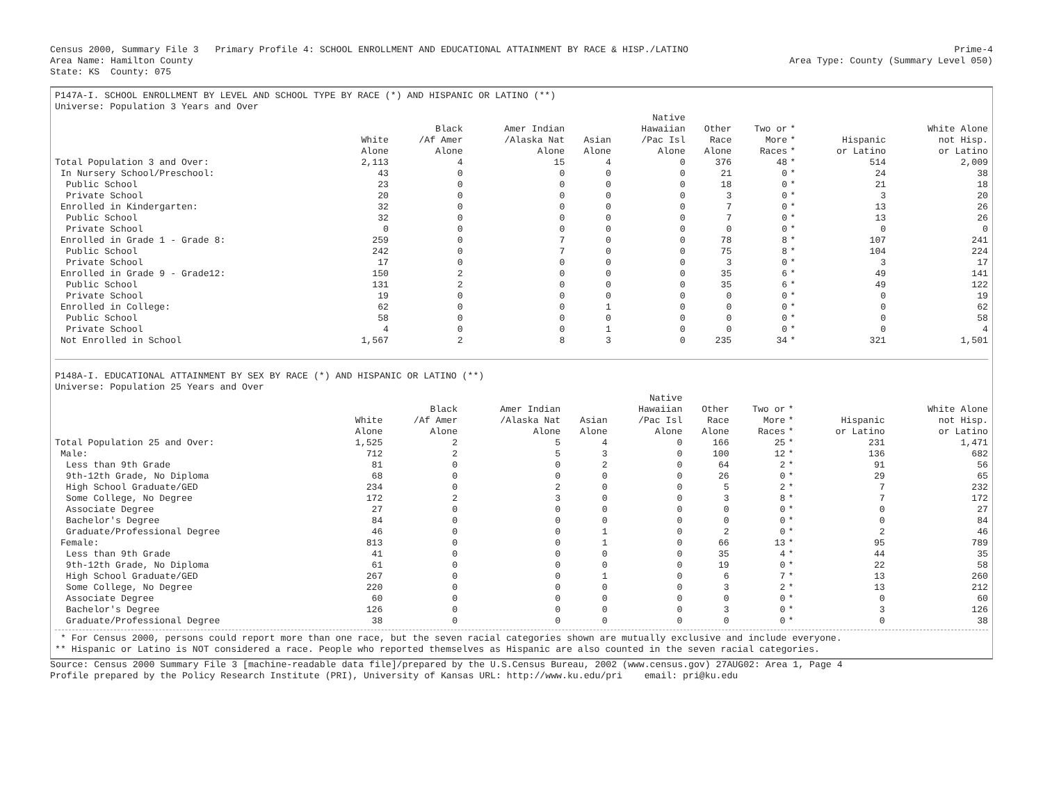Census 2000, Summary File 3 Primary Profile 4: SCHOOL ENROLLMENT AND EDUCATIONAL ATTAINMENT BY RACE & HISP./LATINO
Area Name: Hamilton County
State: KS County: 075
Prime-4
Area Type: County (Summary Level 050)
P147A-I. SCHOOL ENROLLMENT BY LEVEL AND SCHOOL TYPE BY RACE (*) AND HISPANIC OR LATINO (**)
Universe: Population 3 Years and Over
| | White Alone | Black /Af Amer Alone | Amer Indian /Alaska Nat Alone | Asian Alone | Native Hawaiian /Pac Isl Alone | Other Race Alone | Two or More Races | * * * | Hispanic or Latino | White Alone not Hisp. or Latino |
| --- | --- | --- | --- | --- | --- | --- | --- | --- | --- | --- |
| Total Population 3 and Over: | 2,113 | 4 | 15 | 4 | 0 | 376 | 48 | * | 514 | 2,009 |
| In Nursery School/Preschool: | 43 | 0 | 0 | 0 | 0 | 21 | 0 | * | 24 | 38 |
| Public School | 23 | 0 | 0 | 0 | 0 | 18 | 0 | * | 21 | 18 |
| Private School | 20 | 0 | 0 | 0 | 0 | 3 | 0 | * | 3 | 20 |
| Enrolled in Kindergarten: | 32 | 0 | 0 | 0 | 0 | 7 | 0 | * | 13 | 26 |
| Public School | 32 | 0 | 0 | 0 | 0 | 7 | 0 | * | 13 | 26 |
| Private School | 0 | 0 | 0 | 0 | 0 | 0 | 0 | * | 0 | 0 |
| Enrolled in Grade 1 - Grade 8: | 259 | 0 | 7 | 0 | 0 | 78 | 8 | * | 107 | 241 |
| Public School | 242 | 0 | 7 | 0 | 0 | 75 | 8 | * | 104 | 224 |
| Private School | 17 | 0 | 0 | 0 | 0 | 3 | 0 | * | 3 | 17 |
| Enrolled in Grade 9 - Grade12: | 150 | 2 | 0 | 0 | 0 | 35 | 6 | * | 49 | 141 |
| Public School | 131 | 2 | 0 | 0 | 0 | 35 | 6 | * | 49 | 122 |
| Private School | 19 | 0 | 0 | 0 | 0 | 0 | 0 | * | 0 | 19 |
| Enrolled in College: | 62 | 0 | 0 | 1 | 0 | 0 | 0 | * | 0 | 62 |
| Public School | 58 | 0 | 0 | 0 | 0 | 0 | 0 | * | 0 | 58 |
| Private School | 4 | 0 | 0 | 1 | 0 | 0 | 0 | * | 0 | 4 |
| Not Enrolled in School | 1,567 | 2 | 8 | 3 | 0 | 235 | 34 | * | 321 | 1,501 |
P148A-I. EDUCATIONAL ATTAINMENT BY SEX BY RACE (*) AND HISPANIC OR LATINO (**)
Universe: Population 25 Years and Over
| | White Alone | Black /Af Amer Alone | Amer Indian /Alaska Nat Alone | Asian Alone | Native Hawaiian /Pac Isl Alone | Other Race Alone | Two or More Races | * * * | Hispanic or Latino | White Alone not Hisp. or Latino |
| --- | --- | --- | --- | --- | --- | --- | --- | --- | --- | --- |
| Total Population 25 and Over: | 1,525 | 2 | 5 | 4 | 0 | 166 | 25 | * | 231 | 1,471 |
| Male: | 712 | 2 | 5 | 3 | 0 | 100 | 12 | * | 136 | 682 |
| Less than 9th Grade | 81 | 0 | 0 | 2 | 0 | 64 | 2 | * | 91 | 56 |
| 9th-12th Grade, No Diploma | 68 | 0 | 0 | 0 | 0 | 26 | 0 | * | 29 | 65 |
| High School Graduate/GED | 234 | 0 | 2 | 0 | 0 | 5 | 2 | * | 7 | 232 |
| Some College, No Degree | 172 | 2 | 3 | 0 | 0 | 3 | 8 | * | 7 | 172 |
| Associate Degree | 27 | 0 | 0 | 0 | 0 | 0 | 0 | * | 0 | 27 |
| Bachelor's Degree | 84 | 0 | 0 | 0 | 0 | 0 | 0 | * | 0 | 84 |
| Graduate/Professional Degree | 46 | 0 | 0 | 1 | 0 | 2 | 0 | * | 2 | 46 |
| Female: | 813 | 0 | 0 | 1 | 0 | 66 | 13 | * | 95 | 789 |
| Less than 9th Grade | 41 | 0 | 0 | 0 | 0 | 35 | 4 | * | 44 | 35 |
| 9th-12th Grade, No Diploma | 61 | 0 | 0 | 0 | 0 | 19 | 0 | * | 22 | 58 |
| High School Graduate/GED | 267 | 0 | 0 | 1 | 0 | 6 | 7 | * | 13 | 260 |
| Some College, No Degree | 220 | 0 | 0 | 0 | 0 | 3 | 2 | * | 13 | 212 |
| Associate Degree | 60 | 0 | 0 | 0 | 0 | 0 | 0 | * | 0 | 60 |
| Bachelor's Degree | 126 | 0 | 0 | 0 | 0 | 3 | 0 | * | 3 | 126 |
| Graduate/Professional Degree | 38 | 0 | 0 | 0 | 0 | 0 | 0 | * | 0 | 38 |
* For Census 2000, persons could report more than one race, but the seven racial categories shown are mutually exclusive and include everyone.
** Hispanic or Latino is NOT considered a race. People who reported themselves as Hispanic are also counted in the seven racial categories.
Source: Census 2000 Summary File 3 [machine-readable data file]/prepared by the U.S.Census Bureau, 2002 (www.census.gov) 27AUG02: Area 1, Page 4
Profile prepared by the Policy Research Institute (PRI), University of Kansas URL: http://www.ku.edu/pri email: pri@ku.edu